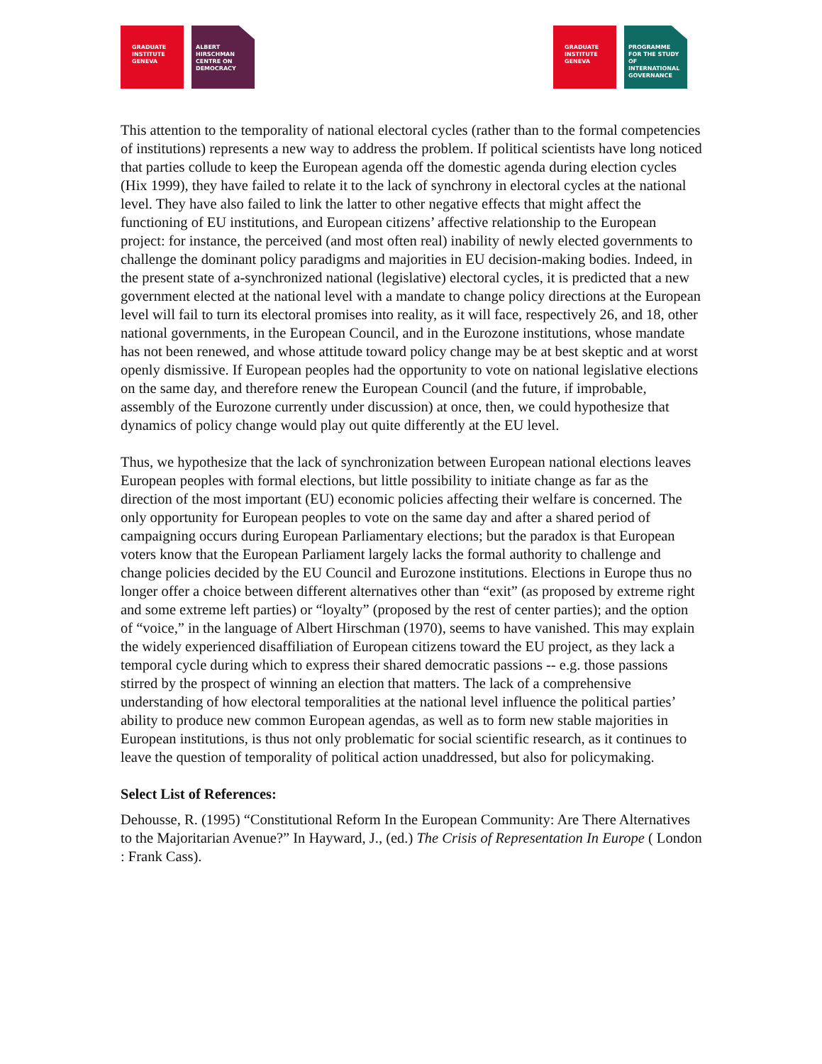GRADUATE INSTITUTE GENEVA
ALBERT HIRSCHMAN CENTRE ON DEMOCRACY
GRADUATE INSTITUTE GENEVA
PROGRAMME FOR THE STUDY OF INTERNATIONAL GOVERNANCE
This attention to the temporality of national electoral cycles (rather than to the formal competencies of institutions) represents a new way to address the problem. If political scientists have long noticed that parties collude to keep the European agenda off the domestic agenda during election cycles (Hix 1999), they have failed to relate it to the lack of synchrony in electoral cycles at the national level. They have also failed to link the latter to other negative effects that might affect the functioning of EU institutions, and European citizens’ affective relationship to the European project: for instance, the perceived (and most often real) inability of newly elected governments to challenge the dominant policy paradigms and majorities in EU decision-making bodies. Indeed, in the present state of a-synchronized national (legislative) electoral cycles, it is predicted that a new government elected at the national level with a mandate to change policy directions at the European level will fail to turn its electoral promises into reality, as it will face, respectively 26, and 18, other national governments, in the European Council, and in the Eurozone institutions, whose mandate has not been renewed, and whose attitude toward policy change may be at best skeptic and at worst openly dismissive. If European peoples had the opportunity to vote on national legislative elections on the same day, and therefore renew the European Council (and the future, if improbable, assembly of the Eurozone currently under discussion) at once, then, we could hypothesize that dynamics of policy change would play out quite differently at the EU level.
Thus, we hypothesize that the lack of synchronization between European national elections leaves European peoples with formal elections, but little possibility to initiate change as far as the direction of the most important (EU) economic policies affecting their welfare is concerned. The only opportunity for European peoples to vote on the same day and after a shared period of campaigning occurs during European Parliamentary elections; but the paradox is that European voters know that the European Parliament largely lacks the formal authority to challenge and change policies decided by the EU Council and Eurozone institutions. Elections in Europe thus no longer offer a choice between different alternatives other than “exit” (as proposed by extreme right and some extreme left parties) or “loyalty” (proposed by the rest of center parties); and the option of “voice,” in the language of Albert Hirschman (1970), seems to have vanished. This may explain the widely experienced disaffiliation of European citizens toward the EU project, as they lack a temporal cycle during which to express their shared democratic passions -- e.g. those passions stirred by the prospect of winning an election that matters. The lack of a comprehensive understanding of how electoral temporalities at the national level influence the political parties’ ability to produce new common European agendas, as well as to form new stable majorities in European institutions, is thus not only problematic for social scientific research, as it continues to leave the question of temporality of political action unaddressed, but also for policymaking.
Select List of References:
Dehousse, R. (1995) “Constitutional Reform In the European Community: Are There Alternatives to the Majoritarian Avenue?” In Hayward, J., (ed.) The Crisis of Representation In Europe ( London : Frank Cass).